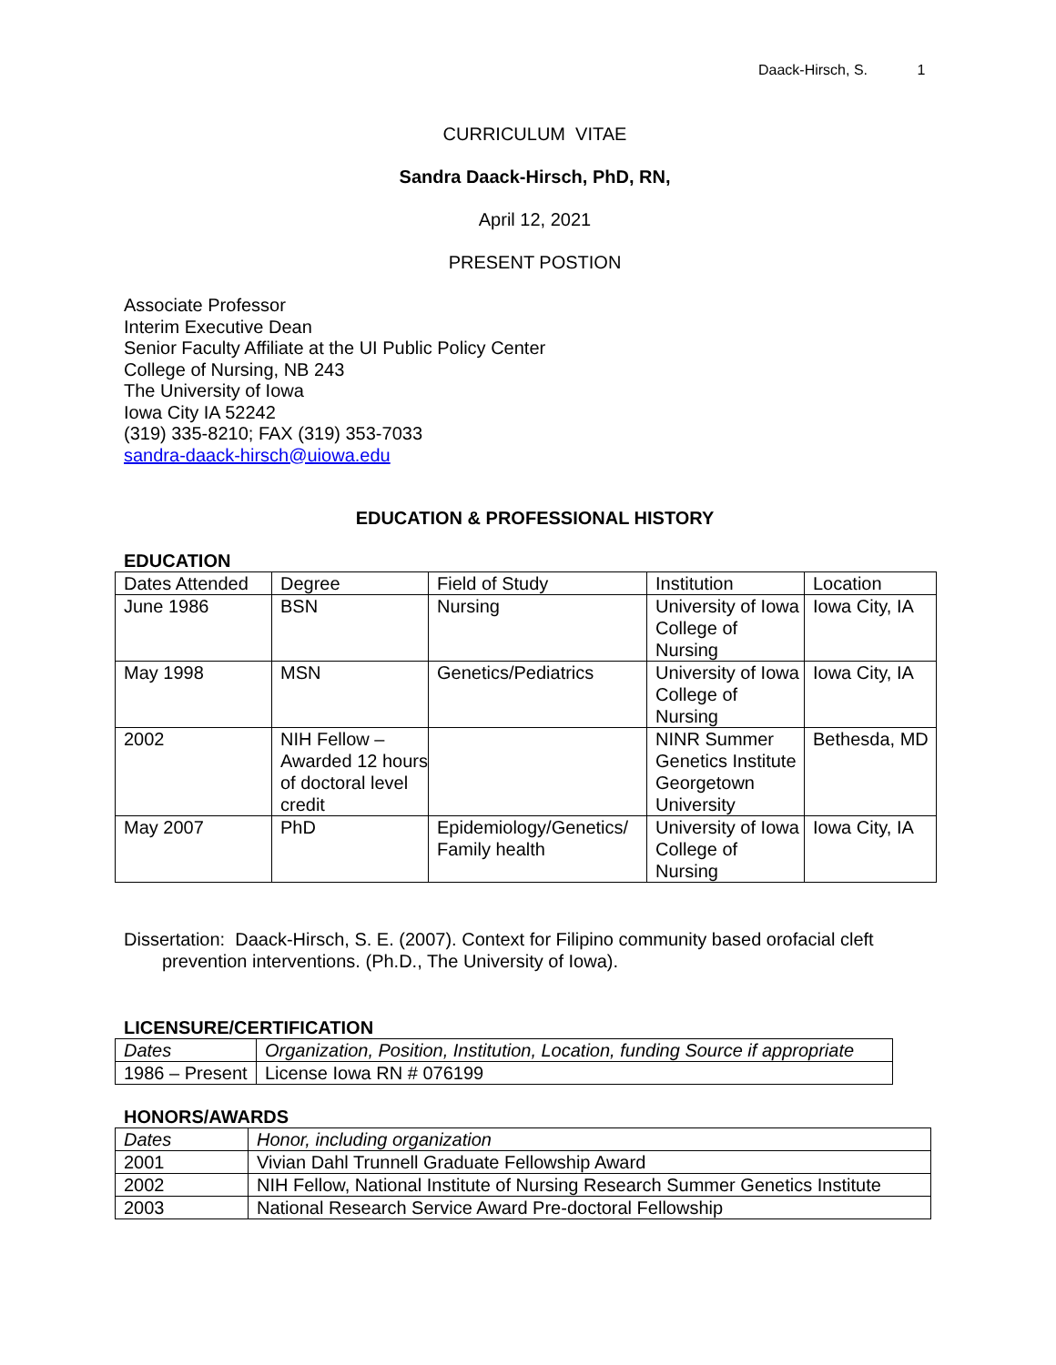Daack-Hirsch, S. 1
CURRICULUM VITAE
Sandra Daack-Hirsch, PhD, RN,
April 12, 2021
PRESENT POSTION
Associate Professor
Interim Executive Dean
Senior Faculty Affiliate at the UI Public Policy Center
College of Nursing, NB 243
The University of Iowa
Iowa City IA 52242
(319) 335-8210; FAX (319) 353-7033
sandra-daack-hirsch@uiowa.edu
EDUCATION & PROFESSIONAL HISTORY
EDUCATION
| Dates Attended | Degree | Field of Study | Institution | Location |
| June 1986 | BSN | Nursing | University of Iowa College of Nursing | Iowa City, IA |
| May 1998 | MSN | Genetics/Pediatrics | University of Iowa College of Nursing | Iowa City, IA |
| 2002 | NIH Fellow – Awarded 12 hours of doctoral level credit | | NINR Summer Genetics Institute Georgetown University | Bethesda, MD |
| May 2007 | PhD | Epidemiology/Genetics/ Family health | University of Iowa College of Nursing | Iowa City, IA |
Dissertation: Daack-Hirsch, S. E. (2007). Context for Filipino community based orofacial cleft prevention interventions. (Ph.D., The University of Iowa).
LICENSURE/CERTIFICATION
| Dates | Organization, Position, Institution, Location, funding Source if appropriate |
| 1986 – Present | License Iowa RN # 076199 |
HONORS/AWARDS
| Dates | Honor, including organization |
| 2001 | Vivian Dahl Trunnell Graduate Fellowship Award |
| 2002 | NIH Fellow, National Institute of Nursing Research Summer Genetics Institute |
| 2003 | National Research Service Award Pre-doctoral Fellowship |